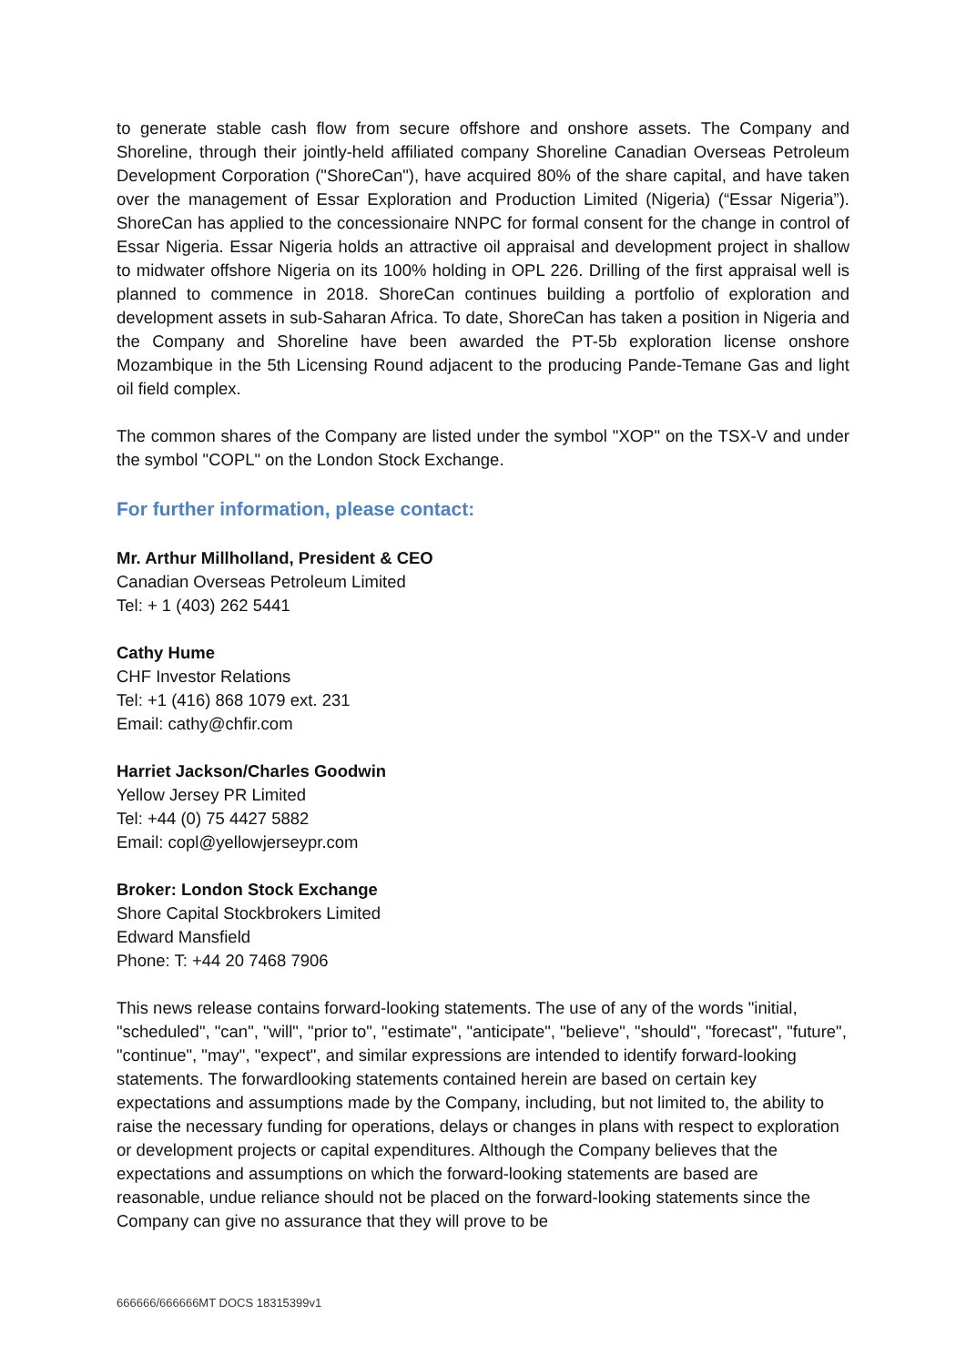to generate stable cash flow from secure offshore and onshore assets. The Company and Shoreline, through their jointly-held affiliated company Shoreline Canadian Overseas Petroleum Development Corporation ("ShoreCan"), have acquired 80% of the share capital, and have taken over the management of Essar Exploration and Production Limited (Nigeria) (“Essar Nigeria”). ShoreCan has applied to the concessionaire NNPC for formal consent for the change in control of Essar Nigeria. Essar Nigeria holds an attractive oil appraisal and development project in shallow to midwater offshore Nigeria on its 100% holding in OPL 226. Drilling of the first appraisal well is planned to commence in 2018. ShoreCan continues building a portfolio of exploration and development assets in sub-Saharan Africa. To date, ShoreCan has taken a position in Nigeria and the Company and Shoreline have been awarded the PT-5b exploration license onshore Mozambique in the 5th Licensing Round adjacent to the producing Pande-Temane Gas and light oil field complex.
The common shares of the Company are listed under the symbol "XOP" on the TSX-V and under the symbol "COPL" on the London Stock Exchange.
For further information, please contact:
Mr. Arthur Millholland, President & CEO
Canadian Overseas Petroleum Limited
Tel: + 1 (403) 262 5441
Cathy Hume
CHF Investor Relations
Tel: +1 (416) 868 1079 ext. 231
Email: cathy@chfir.com
Harriet Jackson/Charles Goodwin
Yellow Jersey PR Limited
Tel: +44 (0) 75 4427 5882
Email: copl@yellowjerseypr.com
Broker: London Stock Exchange
Shore Capital Stockbrokers Limited
Edward Mansfield
Phone: T: +44 20 7468 7906
This news release contains forward-looking statements. The use of any of the words "initial, "scheduled", "can", "will", "prior to", "estimate", "anticipate", "believe", "should", "forecast", "future", "continue", "may", "expect", and similar expressions are intended to identify forward-looking statements. The forwardlooking statements contained herein are based on certain key expectations and assumptions made by the Company, including, but not limited to, the ability to raise the necessary funding for operations, delays or changes in plans with respect to exploration or development projects or capital expenditures. Although the Company believes that the expectations and assumptions on which the forward-looking statements are based are reasonable, undue reliance should not be placed on the forward-looking statements since the Company can give no assurance that they will prove to be
666666/666666MT DOCS 18315399v1